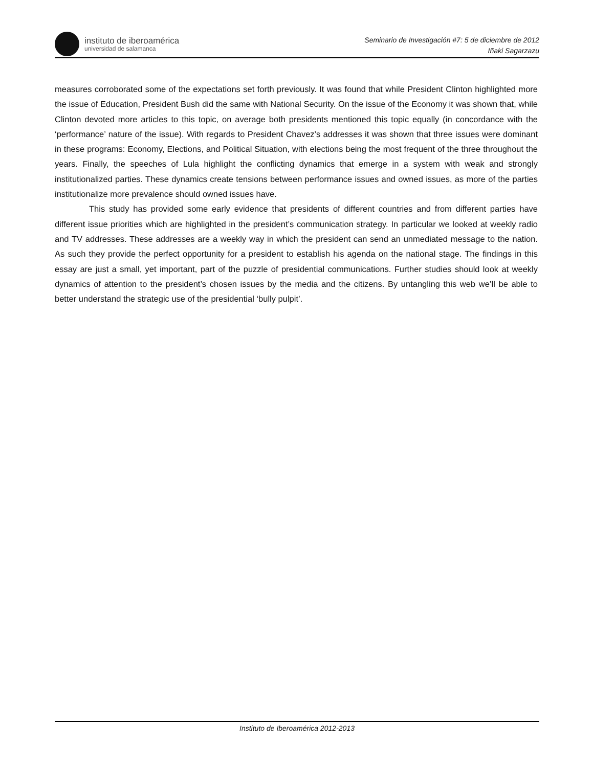instituto de iberoamérica
universidad de salamanca
Seminario de Investigación #7: 5 de diciembre de 2012
Iñaki Sagarzazu
measures corroborated some of the expectations set forth previously. It was found that while President Clinton highlighted more the issue of Education, President Bush did the same with National Security. On the issue of the Economy it was shown that, while Clinton devoted more articles to this topic, on average both presidents mentioned this topic equally (in concordance with the ‘performance’ nature of the issue). With regards to President Chavez’s addresses it was shown that three issues were dominant in these programs: Economy, Elections, and Political Situation, with elections being the most frequent of the three throughout the years. Finally, the speeches of Lula highlight the conflicting dynamics that emerge in a system with weak and strongly institutionalized parties. These dynamics create tensions between performance issues and owned issues, as more of the parties institutionalize more prevalence should owned issues have.
This study has provided some early evidence that presidents of different countries and from different parties have different issue priorities which are highlighted in the president’s communication strategy. In particular we looked at weekly radio and TV addresses. These addresses are a weekly way in which the president can send an unmediated message to the nation. As such they provide the perfect opportunity for a president to establish his agenda on the national stage. The findings in this essay are just a small, yet important, part of the puzzle of presidential communications. Further studies should look at weekly dynamics of attention to the president’s chosen issues by the media and the citizens. By untangling this web we’ll be able to better understand the strategic use of the presidential ‘bully pulpit’.
Instituto de Iberoamérica 2012-2013